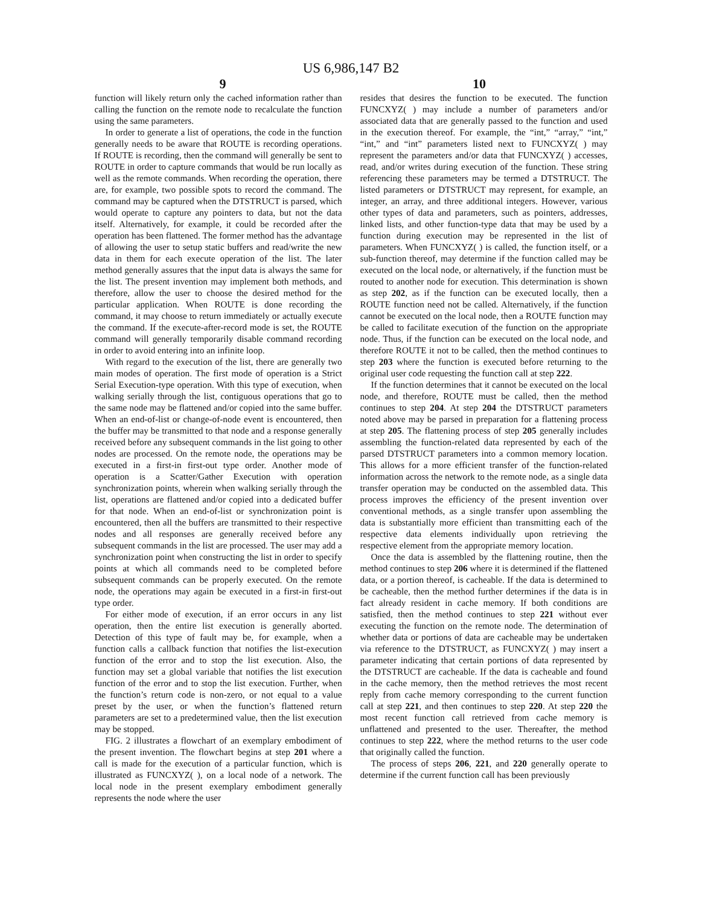US 6,986,147 B2
9 10
function will likely return only the cached information rather than calling the function on the remote node to recalculate the function using the same parameters.
In order to generate a list of operations, the code in the function generally needs to be aware that ROUTE is recording operations. If ROUTE is recording, then the command will generally be sent to ROUTE in order to capture commands that would be run locally as well as the remote commands. When recording the operation, there are, for example, two possible spots to record the command. The command may be captured when the DTSTRUCT is parsed, which would operate to capture any pointers to data, but not the data itself. Alternatively, for example, it could be recorded after the operation has been flattened. The former method has the advantage of allowing the user to setup static buffers and read/write the new data in them for each execute operation of the list. The later method generally assures that the input data is always the same for the list. The present invention may implement both methods, and therefore, allow the user to choose the desired method for the particular application. When ROUTE is done recording the command, it may choose to return immediately or actually execute the command. If the execute-after-record mode is set, the ROUTE command will generally temporarily disable command recording in order to avoid entering into an infinite loop.
With regard to the execution of the list, there are generally two main modes of operation. The first mode of operation is a Strict Serial Execution-type operation. With this type of execution, when walking serially through the list, contiguous operations that go to the same node may be flattened and/or copied into the same buffer. When an end-of-list or change-of-node event is encountered, then the buffer may be transmitted to that node and a response generally received before any subsequent commands in the list going to other nodes are processed. On the remote node, the operations may be executed in a first-in first-out type order. Another mode of operation is a Scatter/Gather Execution with operation synchronization points, wherein when walking serially through the list, operations are flattened and/or copied into a dedicated buffer for that node. When an end-of-list or synchronization point is encountered, then all the buffers are transmitted to their respective nodes and all responses are generally received before any subsequent commands in the list are processed. The user may add a synchronization point when constructing the list in order to specify points at which all commands need to be completed before subsequent commands can be properly executed. On the remote node, the operations may again be executed in a first-in first-out type order.
For either mode of execution, if an error occurs in any list operation, then the entire list execution is generally aborted. Detection of this type of fault may be, for example, when a function calls a callback function that notifies the list-execution function of the error and to stop the list execution. Also, the function may set a global variable that notifies the list execution function of the error and to stop the list execution. Further, when the function’s return code is non-zero, or not equal to a value preset by the user, or when the function’s flattened return parameters are set to a predetermined value, then the list execution may be stopped.
FIG. 2 illustrates a flowchart of an exemplary embodiment of the present invention. The flowchart begins at step 201 where a call is made for the execution of a particular function, which is illustrated as FUNCXYZ( ), on a local node of a network. The local node in the present exemplary embodiment generally represents the node where the user
resides that desires the function to be executed. The function FUNCXYZ( ) may include a number of parameters and/or associated data that are generally passed to the function and used in the execution thereof. For example, the “int,” “array,” “int,” “int,” and “int” parameters listed next to FUNCXYZ( ) may represent the parameters and/or data that FUNCXYZ( ) accesses, read, and/or writes during execution of the function. These string referencing these parameters may be termed a DTSTRUCT. The listed parameters or DTSTRUCT may represent, for example, an integer, an array, and three additional integers. However, various other types of data and parameters, such as pointers, addresses, linked lists, and other function-type data that may be used by a function during execution may be represented in the list of parameters. When FUNCXYZ( ) is called, the function itself, or a sub-function thereof, may determine if the function called may be executed on the local node, or alternatively, if the function must be routed to another node for execution. This determination is shown as step 202, as if the function can be executed locally, then a ROUTE function need not be called. Alternatively, if the function cannot be executed on the local node, then a ROUTE function may be called to facilitate execution of the function on the appropriate node. Thus, if the function can be executed on the local node, and therefore ROUTE it not to be called, then the method continues to step 203 where the function is executed before returning to the original user code requesting the function call at step 222.
If the function determines that it cannot be executed on the local node, and therefore, ROUTE must be called, then the method continues to step 204. At step 204 the DTSTRUCT parameters noted above may be parsed in preparation for a flattening process at step 205. The flattening process of step 205 generally includes assembling the function-related data represented by each of the parsed DTSTRUCT parameters into a common memory location. This allows for a more efficient transfer of the function-related information across the network to the remote node, as a single data transfer operation may be conducted on the assembled data. This process improves the efficiency of the present invention over conventional methods, as a single transfer upon assembling the data is substantially more efficient than transmitting each of the respective data elements individually upon retrieving the respective element from the appropriate memory location.
Once the data is assembled by the flattening routine, then the method continues to step 206 where it is determined if the flattened data, or a portion thereof, is cacheable. If the data is determined to be cacheable, then the method further determines if the data is in fact already resident in cache memory. If both conditions are satisfied, then the method continues to step 221 without ever executing the function on the remote node. The determination of whether data or portions of data are cacheable may be undertaken via reference to the DTSTRUCT, as FUNCXYZ( ) may insert a parameter indicating that certain portions of data represented by the DTSTRUCT are cacheable. If the data is cacheable and found in the cache memory, then the method retrieves the most recent reply from cache memory corresponding to the current function call at step 221, and then continues to step 220. At step 220 the most recent function call retrieved from cache memory is unflattened and presented to the user. Thereafter, the method continues to step 222, where the method returns to the user code that originally called the function.
The process of steps 206, 221, and 220 generally operate to determine if the current function call has been previously